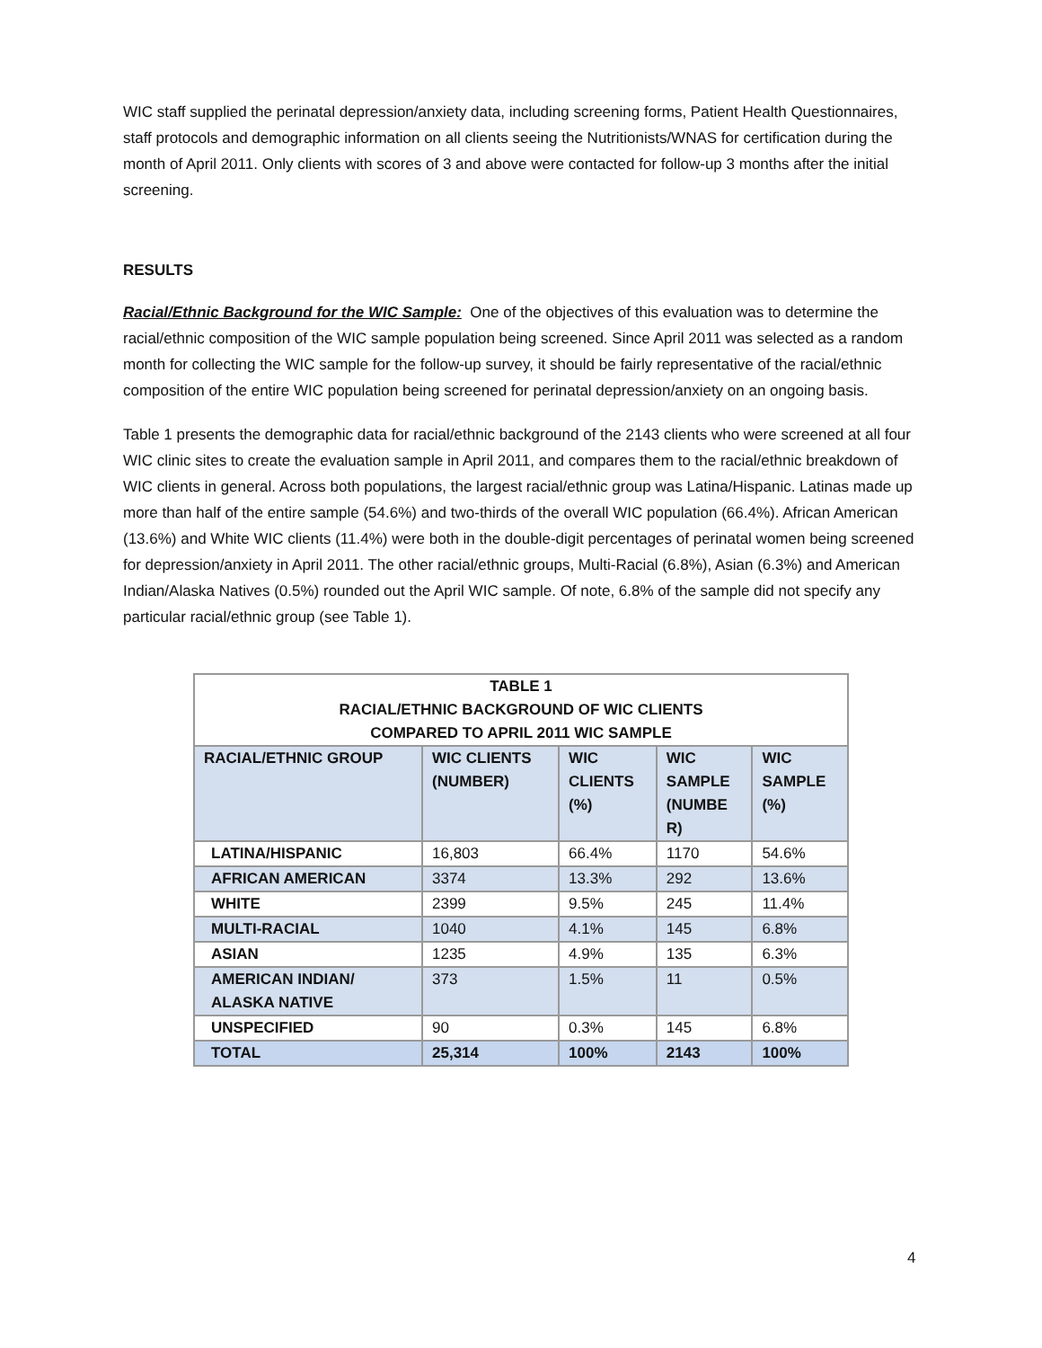WIC staff supplied the perinatal depression/anxiety data, including screening forms, Patient Health Questionnaires, staff protocols and demographic information on all clients seeing the Nutritionists/WNAS for certification during the month of April 2011. Only clients with scores of 3 and above were contacted for follow-up 3 months after the initial screening.
RESULTS
Racial/Ethnic Background for the WIC Sample: One of the objectives of this evaluation was to determine the racial/ethnic composition of the WIC sample population being screened. Since April 2011 was selected as a random month for collecting the WIC sample for the follow-up survey, it should be fairly representative of the racial/ethnic composition of the entire WIC population being screened for perinatal depression/anxiety on an ongoing basis.
Table 1 presents the demographic data for racial/ethnic background of the 2143 clients who were screened at all four WIC clinic sites to create the evaluation sample in April 2011, and compares them to the racial/ethnic breakdown of WIC clients in general. Across both populations, the largest racial/ethnic group was Latina/Hispanic. Latinas made up more than half of the entire sample (54.6%) and two-thirds of the overall WIC population (66.4%). African American (13.6%) and White WIC clients (11.4%) were both in the double-digit percentages of perinatal women being screened for depression/anxiety in April 2011. The other racial/ethnic groups, Multi-Racial (6.8%), Asian (6.3%) and American Indian/Alaska Natives (0.5%) rounded out the April WIC sample. Of note, 6.8% of the sample did not specify any particular racial/ethnic group (see Table 1).
| TABLE 1 RACIAL/ETHNIC BACKGROUND OF WIC CLIENTS COMPARED TO APRIL 2011 WIC SAMPLE | | | | |
| --- | --- | --- | --- | --- |
| RACIAL/ETHNIC GROUP | WIC CLIENTS (NUMBER) | WIC CLIENTS (%) | WIC SAMPLE (NUMBE R) | WIC SAMPLE (%) |
| LATINA/HISPANIC | 16,803 | 66.4% | 1170 | 54.6% |
| AFRICAN AMERICAN | 3374 | 13.3% | 292 | 13.6% |
| WHITE | 2399 | 9.5% | 245 | 11.4% |
| MULTI-RACIAL | 1040 | 4.1% | 145 | 6.8% |
| ASIAN | 1235 | 4.9% | 135 | 6.3% |
| AMERICAN INDIAN/ ALASKA NATIVE | 373 | 1.5% | 11 | 0.5% |
| UNSPECIFIED | 90 | 0.3% | 145 | 6.8% |
| TOTAL | 25,314 | 100% | 2143 | 100% |
4